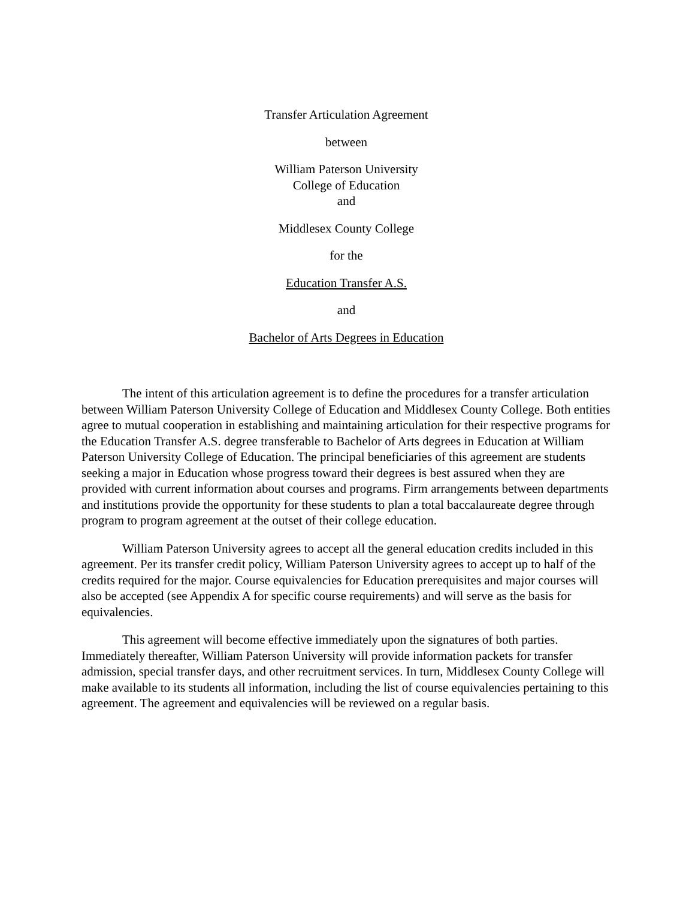Transfer Articulation Agreement
between
William Paterson University
College of Education
and
Middlesex County College
for the
Education Transfer A.S.
and
Bachelor of Arts Degrees in Education
The intent of this articulation agreement is to define the procedures for a transfer articulation between William Paterson University College of Education and Middlesex County College. Both entities agree to mutual cooperation in establishing and maintaining articulation for their respective programs for the Education Transfer A.S. degree transferable to Bachelor of Arts degrees in Education at William Paterson University College of Education. The principal beneficiaries of this agreement are students seeking a major in Education whose progress toward their degrees is best assured when they are provided with current information about courses and programs. Firm arrangements between departments and institutions provide the opportunity for these students to plan a total baccalaureate degree through program to program agreement at the outset of their college education.
William Paterson University agrees to accept all the general education credits included in this agreement. Per its transfer credit policy, William Paterson University agrees to accept up to half of the credits required for the major. Course equivalencies for Education prerequisites and major courses will also be accepted (see Appendix A for specific course requirements) and will serve as the basis for equivalencies.
This agreement will become effective immediately upon the signatures of both parties. Immediately thereafter, William Paterson University will provide information packets for transfer admission, special transfer days, and other recruitment services. In turn, Middlesex County College will make available to its students all information, including the list of course equivalencies pertaining to this agreement. The agreement and equivalencies will be reviewed on a regular basis.